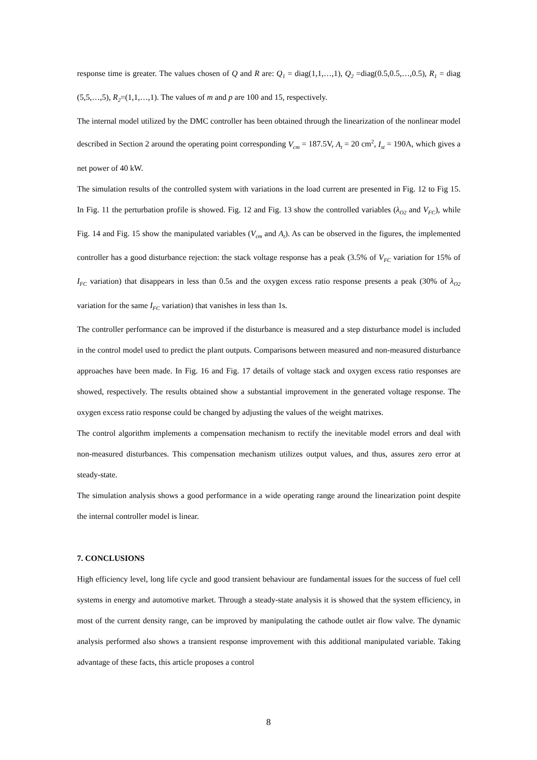response time is greater. The values chosen of Q and R are: Q<sub>1</sub> = diag(1,1,…,1), Q<sub>2</sub> =diag(0.5,0.5,…,0.5), R<sub>1</sub> = diag (5,5,…,5), R<sub>2</sub>=(1,1,…,1). The values of m and p are 100 and 15, respectively.
The internal model utilized by the DMC controller has been obtained through the linearization of the nonlinear model described in Section 2 around the operating point corresponding V<sub>cm</sub> = 187.5V, A<sub>t</sub> = 20 cm<sup>2</sup>, I<sub>st</sub> = 190A, which gives a net power of 40 kW.
The simulation results of the controlled system with variations in the load current are presented in Fig. 12 to Fig 15. In Fig. 11 the perturbation profile is showed. Fig. 12 and Fig. 13 show the controlled variables (λ<sub>O2</sub> and V<sub>FC</sub>), while Fig. 14 and Fig. 15 show the manipulated variables (V<sub>cm</sub> and A<sub>t</sub>). As can be observed in the figures, the implemented controller has a good disturbance rejection: the stack voltage response has a peak (3.5% of V<sub>FC</sub> variation for 15% of I<sub>FC</sub> variation) that disappears in less than 0.5s and the oxygen excess ratio response presents a peak (30% of λ<sub>O2</sub> variation for the same I<sub>FC</sub> variation) that vanishes in less than 1s.
The controller performance can be improved if the disturbance is measured and a step disturbance model is included in the control model used to predict the plant outputs. Comparisons between measured and non-measured disturbance approaches have been made. In Fig. 16 and Fig. 17 details of voltage stack and oxygen excess ratio responses are showed, respectively. The results obtained show a substantial improvement in the generated voltage response. The oxygen excess ratio response could be changed by adjusting the values of the weight matrixes.
The control algorithm implements a compensation mechanism to rectify the inevitable model errors and deal with non-measured disturbances. This compensation mechanism utilizes output values, and thus, assures zero error at steady-state.
The simulation analysis shows a good performance in a wide operating range around the linearization point despite the internal controller model is linear.
7. CONCLUSIONS
High efficiency level, long life cycle and good transient behaviour are fundamental issues for the success of fuel cell systems in energy and automotive market. Through a steady-state analysis it is showed that the system efficiency, in most of the current density range, can be improved by manipulating the cathode outlet air flow valve. The dynamic analysis performed also shows a transient response improvement with this additional manipulated variable. Taking advantage of these facts, this article proposes a control
8